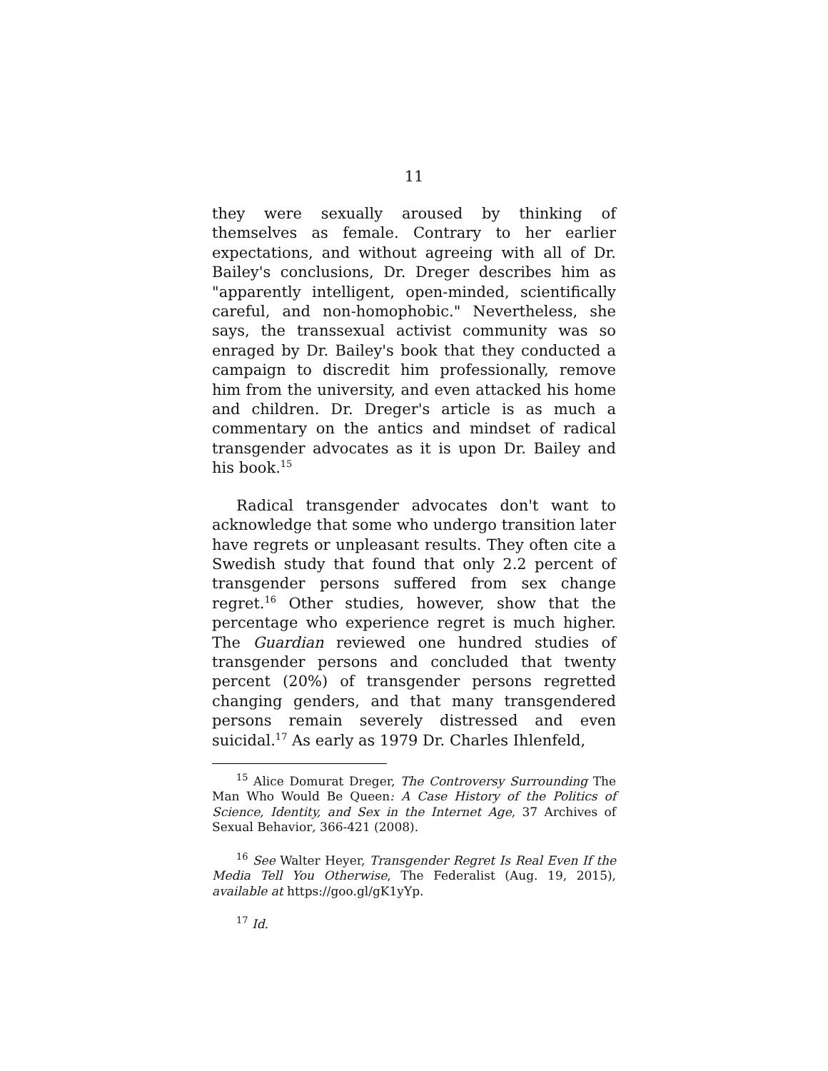11
they were sexually aroused by thinking of themselves as female. Contrary to her earlier expectations, and without agreeing with all of Dr. Bailey's conclusions, Dr. Dreger describes him as "apparently intelligent, open-minded, scientifically careful, and non-homophobic." Nevertheless, she says, the transsexual activist community was so enraged by Dr. Bailey's book that they conducted a campaign to discredit him professionally, remove him from the university, and even attacked his home and children. Dr. Dreger's article is as much a commentary on the antics and mindset of radical transgender advocates as it is upon Dr. Bailey and his book.<sup>15</sup>
Radical transgender advocates don't want to acknowledge that some who undergo transition later have regrets or unpleasant results. They often cite a Swedish study that found that only 2.2 percent of transgender persons suffered from sex change regret.<sup>16</sup> Other studies, however, show that the percentage who experience regret is much higher. The Guardian reviewed one hundred studies of transgender persons and concluded that twenty percent (20%) of transgender persons regretted changing genders, and that many transgendered persons remain severely distressed and even suicidal.<sup>17</sup> As early as 1979 Dr. Charles Ihlenfeld,
<sup>15</sup> Alice Domurat Dreger, The Controversy Surrounding The Man Who Would Be Queen: A Case History of the Politics of Science, Identity, and Sex in the Internet Age, 37 Archives of Sexual Behavior, 366-421 (2008).
<sup>16</sup> See Walter Heyer, Transgender Regret Is Real Even If the Media Tell You Otherwise, The Federalist (Aug. 19, 2015), available at https://goo.gl/gK1yYp.
<sup>17</sup> Id.